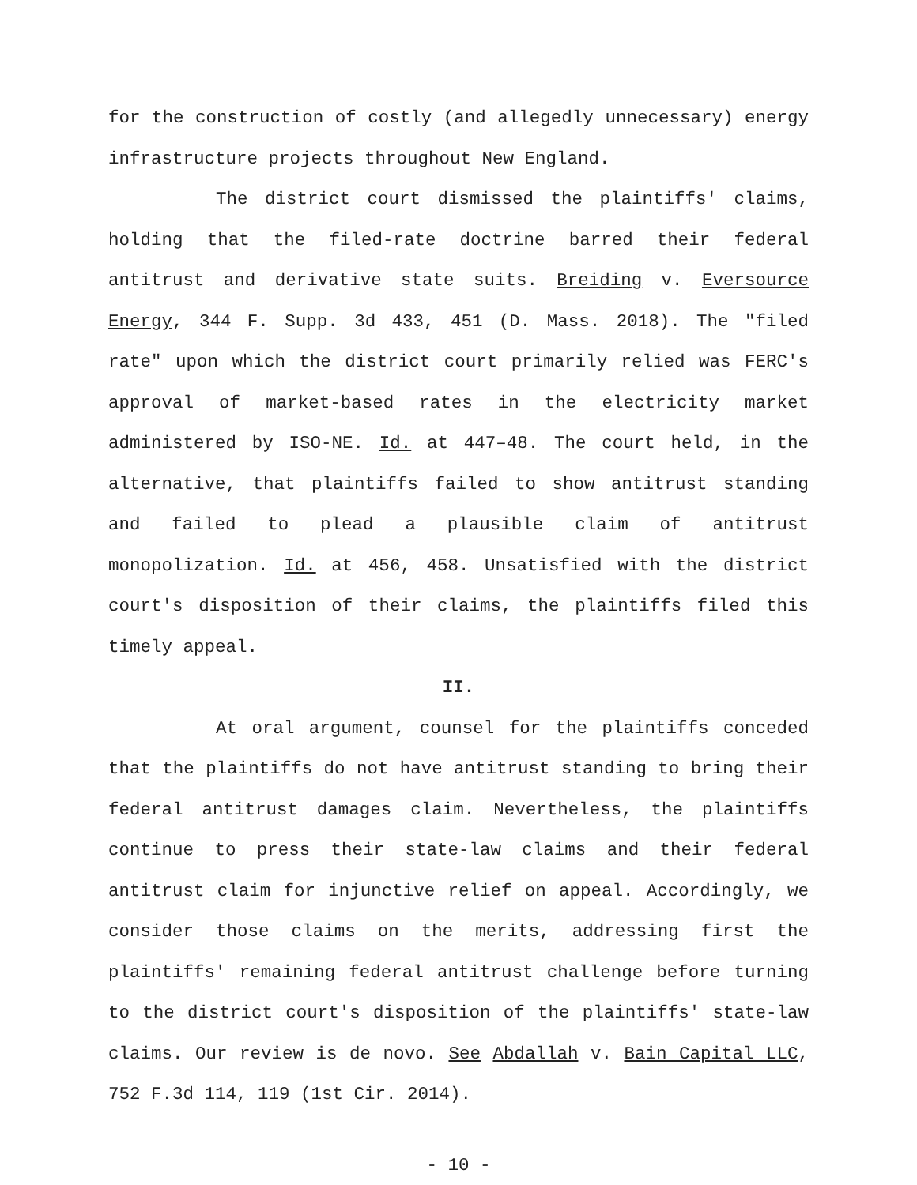for the construction of costly (and allegedly unnecessary) energy infrastructure projects throughout New England.
The district court dismissed the plaintiffs' claims, holding that the filed-rate doctrine barred their federal antitrust and derivative state suits. Breiding v. Eversource Energy, 344 F. Supp. 3d 433, 451 (D. Mass. 2018). The "filed rate" upon which the district court primarily relied was FERC's approval of market-based rates in the electricity market administered by ISO-NE. Id. at 447–48. The court held, in the alternative, that plaintiffs failed to show antitrust standing and failed to plead a plausible claim of antitrust monopolization. Id. at 456, 458. Unsatisfied with the district court's disposition of their claims, the plaintiffs filed this timely appeal.
II.
At oral argument, counsel for the plaintiffs conceded that the plaintiffs do not have antitrust standing to bring their federal antitrust damages claim. Nevertheless, the plaintiffs continue to press their state-law claims and their federal antitrust claim for injunctive relief on appeal. Accordingly, we consider those claims on the merits, addressing first the plaintiffs' remaining federal antitrust challenge before turning to the district court's disposition of the plaintiffs' state-law claims. Our review is de novo. See Abdallah v. Bain Capital LLC, 752 F.3d 114, 119 (1st Cir. 2014).
- 10 -